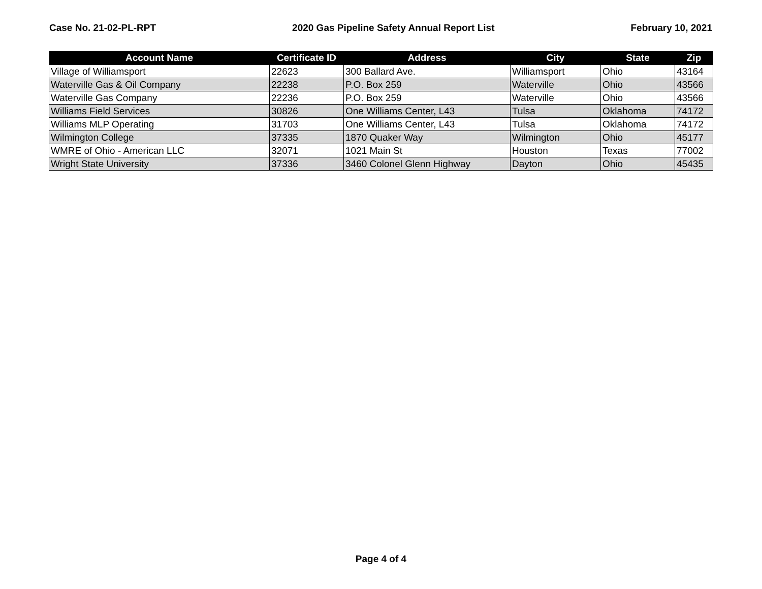Case No. 21-02-PL-RPT 2020 Gas Pipeline Safety Annual Report List February 10, 2021
| Account Name | Certificate ID | Address | City | State | Zip |
| --- | --- | --- | --- | --- | --- |
| Village of Williamsport | 22623 | 300 Ballard Ave. | Williamsport | Ohio | 43164 |
| Waterville Gas & Oil Company | 22238 | P.O. Box 259 | Waterville | Ohio | 43566 |
| Waterville Gas Company | 22236 | P.O. Box 259 | Waterville | Ohio | 43566 |
| Williams Field Services | 30826 | One Williams Center, L43 | Tulsa | Oklahoma | 74172 |
| Williams MLP Operating | 31703 | One Williams Center, L43 | Tulsa | Oklahoma | 74172 |
| Wilmington College | 37335 | 1870 Quaker Way | Wilmington | Ohio | 45177 |
| WMRE of Ohio - American LLC | 32071 | 1021 Main St | Houston | Texas | 77002 |
| Wright State University | 37336 | 3460 Colonel Glenn Highway | Dayton | Ohio | 45435 |
Page 4 of 4